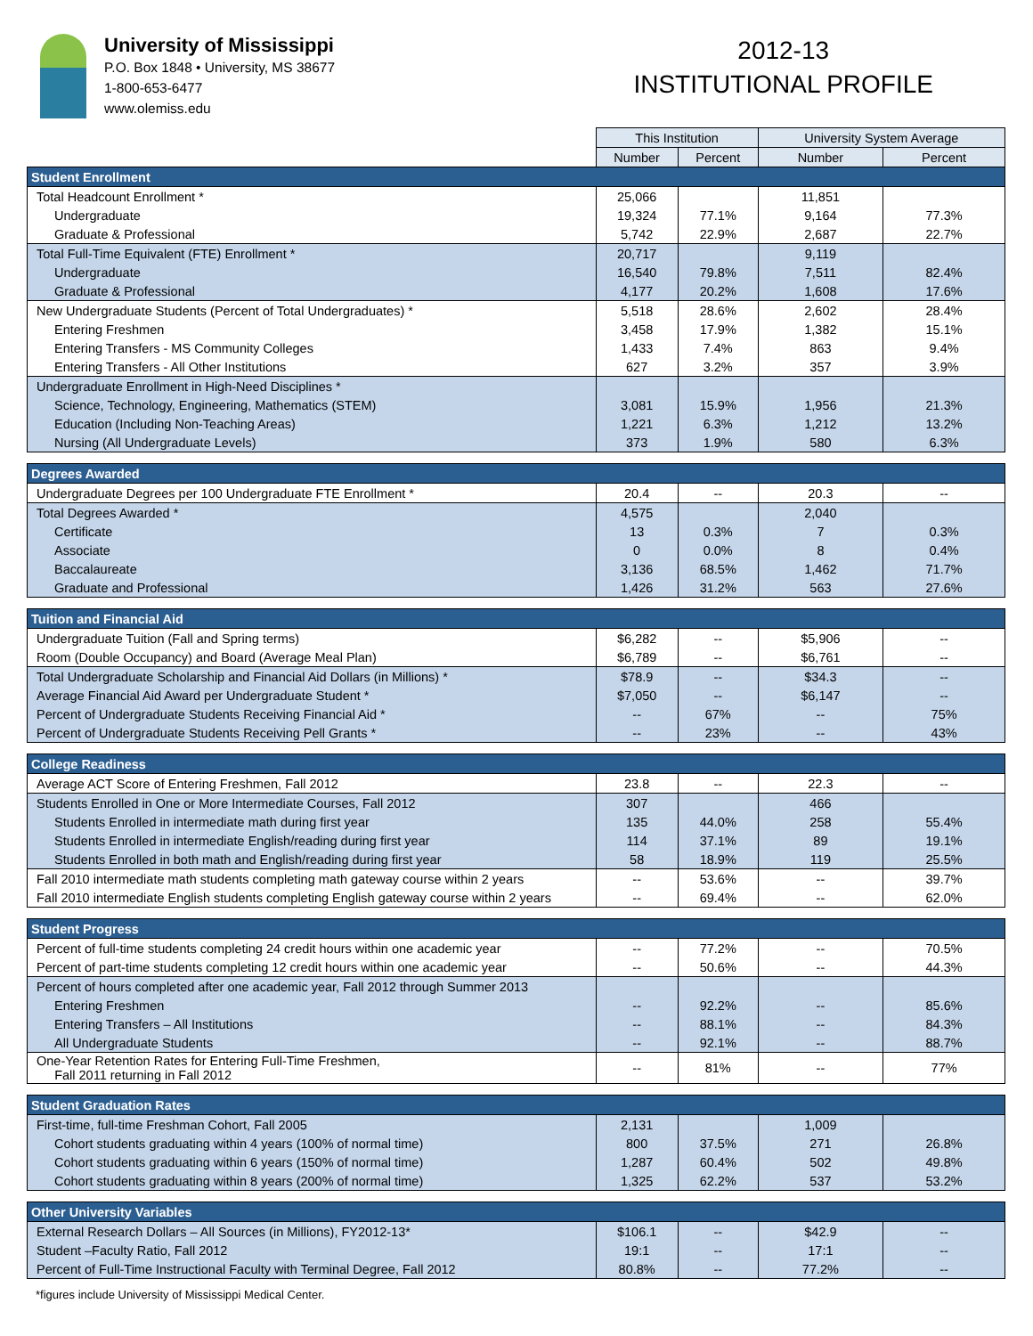University of Mississippi
P.O. Box 1848 • University, MS 38677
1-800-653-6477
www.olemiss.edu
2012-13
INSTITUTIONAL PROFILE
| | This Institution | | University System Average | |
| | Number | Percent | Number | Percent |
| Student Enrollment | | | | |
| Total Headcount Enrollment * | 25,066 | | 11,851 | |
| Undergraduate | 19,324 | 77.1% | 9,164 | 77.3% |
| Graduate & Professional | 5,742 | 22.9% | 2,687 | 22.7% |
| Total Full-Time Equivalent (FTE) Enrollment * | 20,717 | | 9,119 | |
| Undergraduate | 16,540 | 79.8% | 7,511 | 82.4% |
| Graduate & Professional | 4,177 | 20.2% | 1,608 | 17.6% |
| New Undergraduate Students (Percent of Total Undergraduates) * | 5,518 | 28.6% | 2,602 | 28.4% |
| Entering Freshmen | 3,458 | 17.9% | 1,382 | 15.1% |
| Entering Transfers - MS Community Colleges | 1,433 | 7.4% | 863 | 9.4% |
| Entering Transfers - All Other Institutions | 627 | 3.2% | 357 | 3.9% |
| Undergraduate Enrollment in High-Need Disciplines * | | | | |
| Science, Technology, Engineering, Mathematics (STEM) | 3,081 | 15.9% | 1,956 | 21.3% |
| Education (Including Non-Teaching Areas) | 1,221 | 6.3% | 1,212 | 13.2% |
| Nursing (All Undergraduate Levels) | 373 | 1.9% | 580 | 6.3% |
| Degrees Awarded | | | | |
| Undergraduate Degrees per 100 Undergraduate FTE Enrollment * | 20.4 | -- | 20.3 | -- |
| Total Degrees Awarded * | 4,575 | | 2,040 | |
| Certificate | 13 | 0.3% | 7 | 0.3% |
| Associate | 0 | 0.0% | 8 | 0.4% |
| Baccalaureate | 3,136 | 68.5% | 1,462 | 71.7% |
| Graduate and Professional | 1,426 | 31.2% | 563 | 27.6% |
| Tuition and Financial Aid | | | | |
| Undergraduate Tuition (Fall and Spring terms) | $6,282 | -- | $5,906 | -- |
| Room (Double Occupancy) and Board (Average Meal Plan) | $6,789 | -- | $6,761 | -- |
| Total Undergraduate Scholarship and Financial Aid Dollars (in Millions) * | $78.9 | -- | $34.3 | -- |
| Average Financial Aid Award per Undergraduate Student * | $7,050 | -- | $6,147 | -- |
| Percent of Undergraduate Students Receiving Financial Aid * | -- | 67% | -- | 75% |
| Percent of Undergraduate Students Receiving Pell Grants * | -- | 23% | -- | 43% |
| College Readiness | | | | |
| Average ACT Score of Entering Freshmen, Fall 2012 | 23.8 | -- | 22.3 | -- |
| Students Enrolled in One or More Intermediate Courses, Fall 2012 | 307 | | 466 | |
| Students Enrolled in intermediate math during first year | 135 | 44.0% | 258 | 55.4% |
| Students Enrolled in intermediate English/reading during first year | 114 | 37.1% | 89 | 19.1% |
| Students Enrolled in both math and English/reading during first year | 58 | 18.9% | 119 | 25.5% |
| Fall 2010 intermediate math students completing math gateway course within 2 years | -- | 53.6% | -- | 39.7% |
| Fall 2010 intermediate English students completing English gateway course within 2 years | -- | 69.4% | -- | 62.0% |
| Student Progress | | | | |
| Percent of full-time students completing 24 credit hours within one academic year | -- | 77.2% | -- | 70.5% |
| Percent of part-time students completing 12 credit hours within one academic year | -- | 50.6% | -- | 44.3% |
| Percent of hours completed after one academic year, Fall 2012 through Summer 2013 | | | | |
| Entering Freshmen | -- | 92.2% | -- | 85.6% |
| Entering Transfers – All Institutions | -- | 88.1% | -- | 84.3% |
| All Undergraduate Students | -- | 92.1% | -- | 88.7% |
| One-Year Retention Rates for Entering Full-Time Freshmen, Fall 2011 returning in Fall 2012 | -- | 81% | -- | 77% |
| Student Graduation Rates | | | | |
| First-time, full-time Freshman Cohort, Fall 2005 | 2,131 | | 1,009 | |
| Cohort students graduating within 4 years (100% of normal time) | 800 | 37.5% | 271 | 26.8% |
| Cohort students graduating within 6 years (150% of normal time) | 1,287 | 60.4% | 502 | 49.8% |
| Cohort students graduating within 8 years (200% of normal time) | 1,325 | 62.2% | 537 | 53.2% |
| Other University Variables | | | | |
| External Research Dollars – All Sources (in Millions), FY2012-13* | $106.1 | -- | $42.9 | -- |
| Student –Faculty Ratio, Fall 2012 | 19:1 | -- | 17:1 | -- |
| Percent of Full-Time Instructional Faculty with Terminal Degree, Fall 2012 | 80.8% | -- | 77.2% | -- |
*figures include University of Mississippi Medical Center.